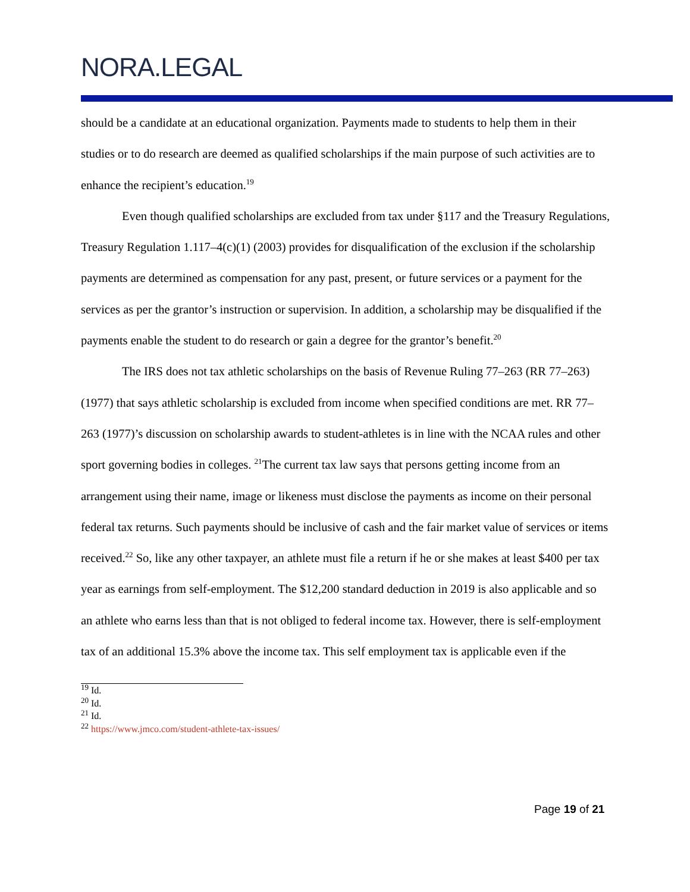NORA.LEGAL
should be a candidate at an educational organization. Payments made to students to help them in their studies or to do research are deemed as qualified scholarships if the main purpose of such activities are to enhance the recipient’s education.<sup>19</sup>
Even though qualified scholarships are excluded from tax under §117 and the Treasury Regulations, Treasury Regulation 1.117–4(c)(1) (2003) provides for disqualification of the exclusion if the scholarship payments are determined as compensation for any past, present, or future services or a payment for the services as per the grantor’s instruction or supervision. In addition, a scholarship may be disqualified if the payments enable the student to do research or gain a degree for the grantor’s benefit.<sup>20</sup>
The IRS does not tax athletic scholarships on the basis of Revenue Ruling 77–263 (RR 77–263) (1977) that says athletic scholarship is excluded from income when specified conditions are met. RR 77–263 (1977)’s discussion on scholarship awards to student-athletes is in line with the NCAA rules and other sport governing bodies in colleges. <sup>21</sup>The current tax law says that persons getting income from an arrangement using their name, image or likeness must disclose the payments as income on their personal federal tax returns. Such payments should be inclusive of cash and the fair market value of services or items received.<sup>22</sup> So, like any other taxpayer, an athlete must file a return if he or she makes at least $400 per tax year as earnings from self-employment. The $12,200 standard deduction in 2019 is also applicable and so an athlete who earns less than that is not obliged to federal income tax. However, there is self-employment tax of an additional 15.3% above the income tax. This self employment tax is applicable even if the
<sup>19</sup> Id.
<sup>20</sup> Id.
<sup>21</sup> Id.
<sup>22</sup> https://www.jmco.com/student-athlete-tax-issues/
Page 19 of 21